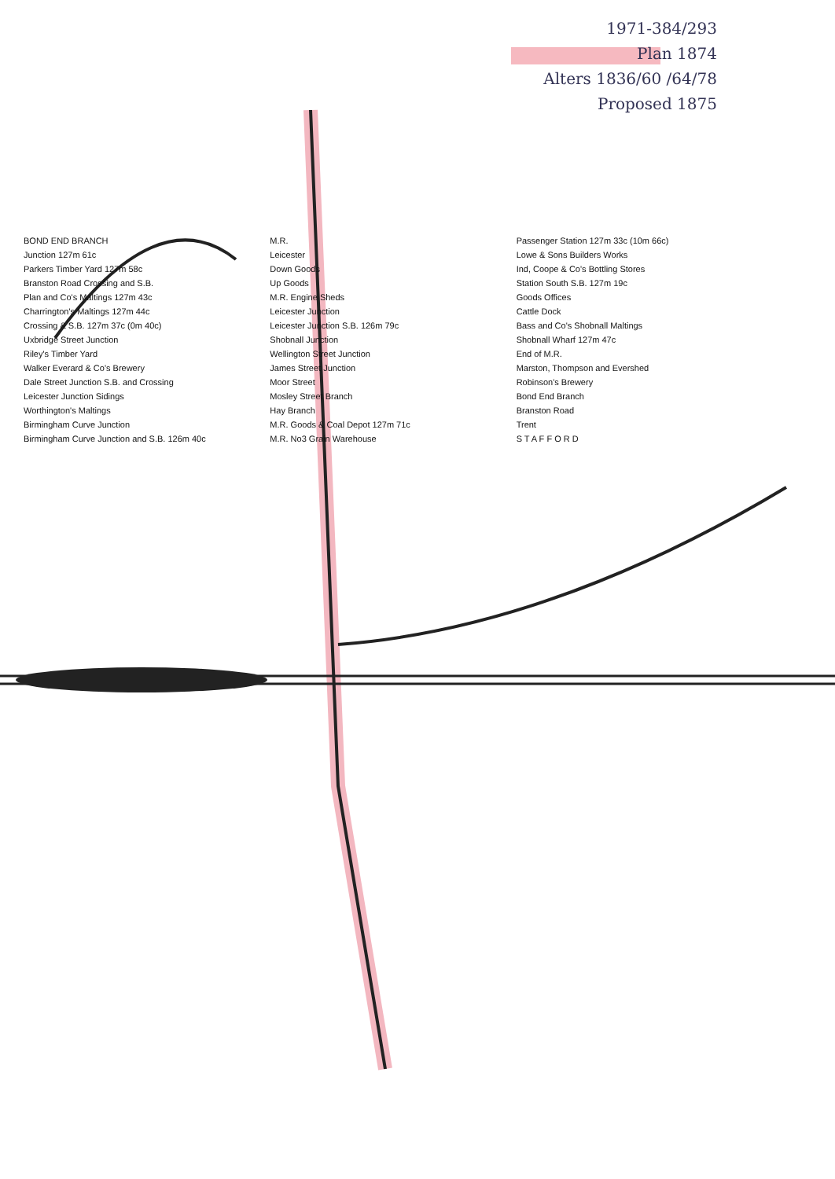1971-384/293
Plan 1874
Alters 1836/60 /64/78
Proposed 1875
BOND END BRANCH
Junction 127m 61c
Parkers Timber Yard 127m 58c
Branston Road Crossing and S.B.
Plan and Co's Maltings 127m 43c
Charrington's Maltings 127m 44c
Crossing & S.B. 127m 37c (0m 40c)
Uxbridge Street Junction
Riley's Timber Yard
Walker Everard & Co's Brewery
Dale Street Junction S.B. and Crossing
Leicester Junction Sidings
Worthington's Maltings
Birmingham Curve Junction
Birmingham Curve Junction and S.B. 126m 40c
M.R.
Leicester
Down Goods
Up Goods
M.R. Engine Sheds
Leicester Junction
Leicester Junction S.B. 126m 79c
Shobnall Junction
Wellington Street Junction
James Street Junction
Moor Street
Mosley Street Branch
Hay Branch
M.R. Goods & Coal Depot 127m 71c
M.R. No3 Grain Warehouse
Passenger Station 127m 33c (10m 66c)
Lowe & Sons Builders Works
Ind, Coope & Co's Bottling Stores
Station South S.B. 127m 19c
Goods Offices
Cattle Dock
Bass and Co's Shobnall Maltings
Shobnall Wharf 127m 47c
End of M.R.
Marston, Thompson and Evershed
Robinson's Brewery
Bond End Branch
Branston Road
Trent
S T A F F O R D